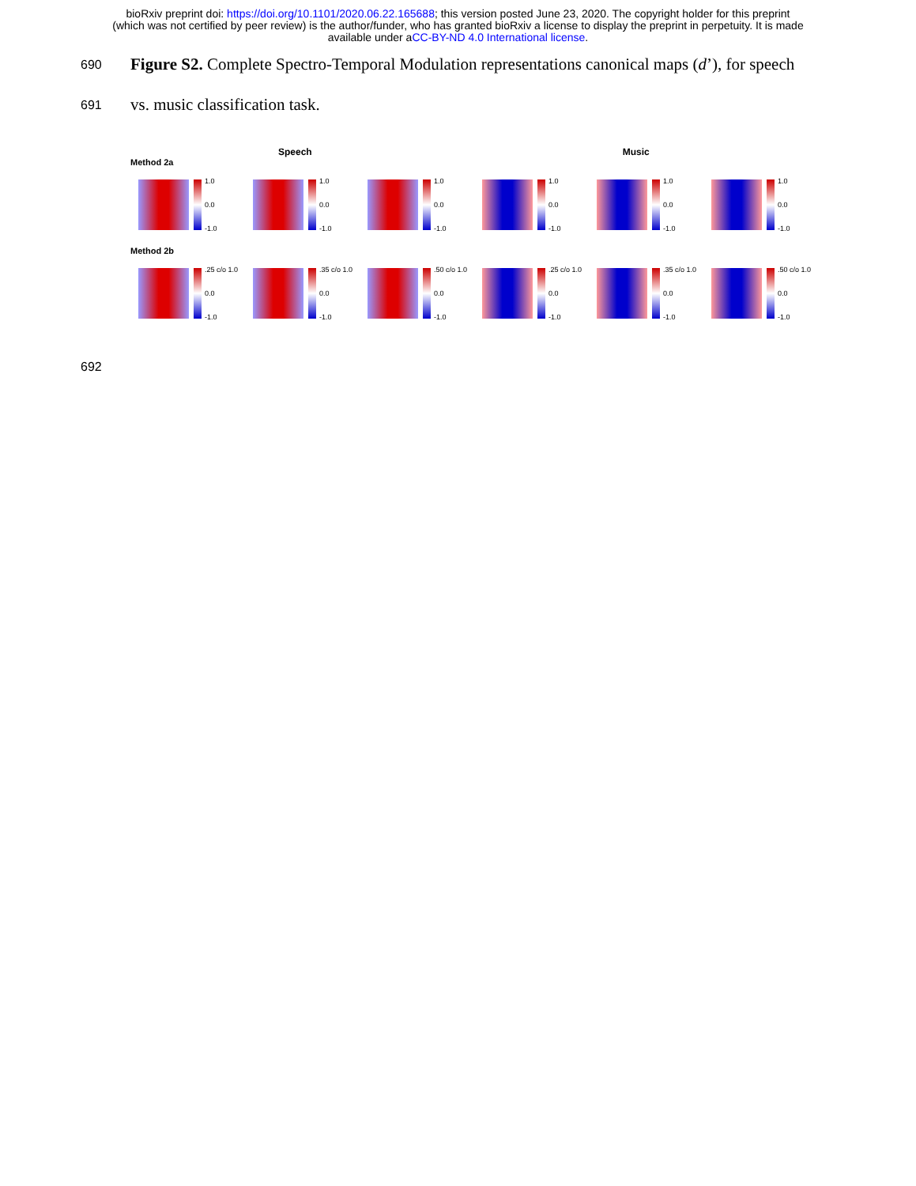bioRxiv preprint doi: https://doi.org/10.1101/2020.06.22.165688; this version posted June 23, 2020. The copyright holder for this preprint
(which was not certified by peer review) is the author/funder, who has granted bioRxiv a license to display the preprint in perpetuity. It is made
available under aCC-BY-ND 4.0 International license.
690
Figure S2. Complete Spectro-Temporal Modulation representations canonical maps (d’), for speech
691
vs. music classification task.
Speech Music
Method 2a
1.0
0.0
-1.0
1.0
0.0
-1.0
1.0
0.0
-1.0
1.0
0.0
-1.0
1.0
0.0
-1.0
1.0
0.0
-1.0
Method 2b
.25 c/o 1.0
0.0
-1.0
.35 c/o 1.0
0.0
-1.0
.50 c/o 1.0
0.0
-1.0
.25 c/o 1.0
0.0
-1.0
.35 c/o 1.0
0.0
-1.0
.50 c/o 1.0
0.0
-1.0
692